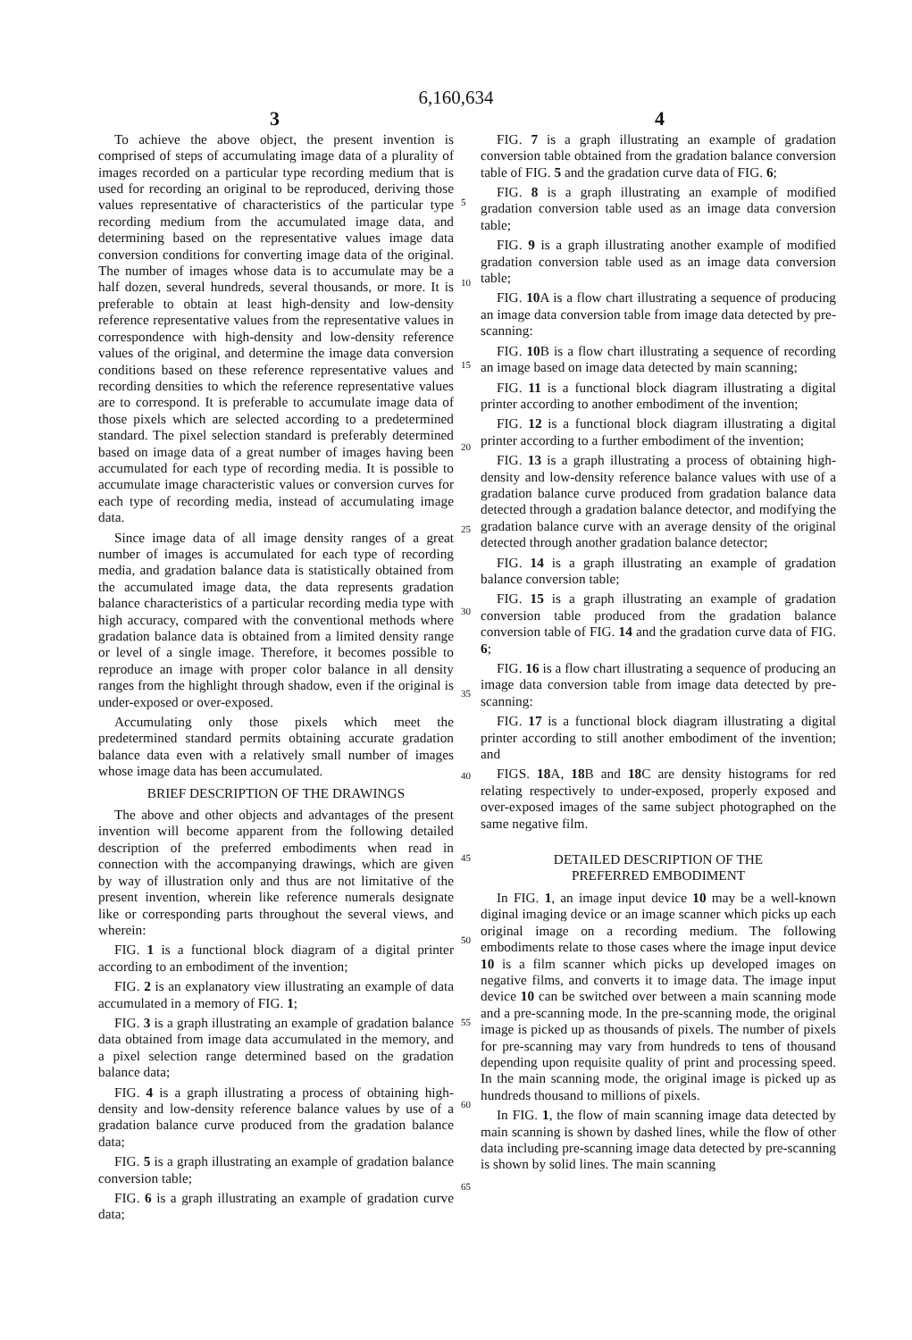6,160,634
3 4
To achieve the above object, the present invention is comprised of steps of accumulating image data of a plurality of images recorded on a particular type recording medium that is used for recording an original to be reproduced, deriving those values representative of characteristics of the particular type recording medium from the accumulated image data, and determining based on the representative values image data conversion conditions for converting image data of the original. The number of images whose data is to accumulate may be a half dozen, several hundreds, several thousands, or more. It is preferable to obtain at least high-density and low-density reference representative values from the representative values in correspondence with high-density and low-density reference values of the original, and determine the image data conversion conditions based on these reference representative values and recording densities to which the reference representative values are to correspond. It is preferable to accumulate image data of those pixels which are selected according to a predetermined standard. The pixel selection standard is preferably determined based on image data of a great number of images having been accumulated for each type of recording media. It is possible to accumulate image characteristic values or conversion curves for each type of recording media, instead of accumulating image data.
Since image data of all image density ranges of a great number of images is accumulated for each type of recording media, and gradation balance data is statistically obtained from the accumulated image data, the data represents gradation balance characteristics of a particular recording media type with high accuracy, compared with the conventional methods where gradation balance data is obtained from a limited density range or level of a single image. Therefore, it becomes possible to reproduce an image with proper color balance in all density ranges from the highlight through shadow, even if the original is under-exposed or over-exposed.
Accumulating only those pixels which meet the predetermined standard permits obtaining accurate gradation balance data even with a relatively small number of images whose image data has been accumulated.
BRIEF DESCRIPTION OF THE DRAWINGS
The above and other objects and advantages of the present invention will become apparent from the following detailed description of the preferred embodiments when read in connection with the accompanying drawings, which are given by way of illustration only and thus are not limitative of the present invention, wherein like reference numerals designate like or corresponding parts throughout the several views, and wherein:
FIG. 1 is a functional block diagram of a digital printer according to an embodiment of the invention;
FIG. 2 is an explanatory view illustrating an example of data accumulated in a memory of FIG. 1;
FIG. 3 is a graph illustrating an example of gradation balance data obtained from image data accumulated in the memory, and a pixel selection range determined based on the gradation balance data;
FIG. 4 is a graph illustrating a process of obtaining high-density and low-density reference balance values by use of a gradation balance curve produced from the gradation balance data;
FIG. 5 is a graph illustrating an example of gradation balance conversion table;
FIG. 6 is a graph illustrating an example of gradation curve data;
5
10
15
20
25
30
35
40
45
50
55
60
65
FIG. 7 is a graph illustrating an example of gradation conversion table obtained from the gradation balance conversion table of FIG. 5 and the gradation curve data of FIG. 6;
FIG. 8 is a graph illustrating an example of modified gradation conversion table used as an image data conversion table;
FIG. 9 is a graph illustrating another example of modified gradation conversion table used as an image data conversion table;
FIG. 10 A is a flow chart illustrating a sequence of producing an image data conversion table from image data detected by pre-scanning:
FIG. 10 B is a flow chart illustrating a sequence of recording an image based on image data detected by main scanning;
FIG. 11 is a functional block diagram illustrating a digital printer according to another embodiment of the invention;
FIG. 12 is a functional block diagram illustrating a digital printer according to a further embodiment of the invention;
FIG. 13 is a graph illustrating a process of obtaining high-density and low-density reference balance values with use of a gradation balance curve produced from gradation balance data detected through a gradation balance detector, and modifying the gradation balance curve with an average density of the original detected through another gradation balance detector;
FIG. 14 is a graph illustrating an example of gradation balance conversion table;
FIG. 15 is a graph illustrating an example of gradation conversion table produced from the gradation balance conversion table of FIG. 14 and the gradation curve data of FIG. 6;
FIG. 16 is a flow chart illustrating a sequence of producing an image data conversion table from image data detected by pre-scanning:
FIG. 17 is a functional block diagram illustrating a digital printer according to still another embodiment of the invention; and
FIGS. 18 A, 18 B and 18 C are density histograms for red relating respectively to under-exposed, properly exposed and over-exposed images of the same subject photographed on the same negative film.
DETAILED DESCRIPTION OF THE
PREFERRED EMBODIMENT
In FIG. 1, an image input device 10 may be a well-known diginal imaging device or an image scanner which picks up each original image on a recording medium. The following embodiments relate to those cases where the image input device 10 is a film scanner which picks up developed images on negative films, and converts it to image data. The image input device 10 can be switched over between a main scanning mode and a pre-scanning mode. In the pre-scanning mode, the original image is picked up as thousands of pixels. The number of pixels for pre-scanning may vary from hundreds to tens of thousand depending upon requisite quality of print and processing speed. In the main scanning mode, the original image is picked up as hundreds thousand to millions of pixels.
In FIG. 1, the flow of main scanning image data detected by main scanning is shown by dashed lines, while the flow of other data including pre-scanning image data detected by pre-scanning is shown by solid lines. The main scanning